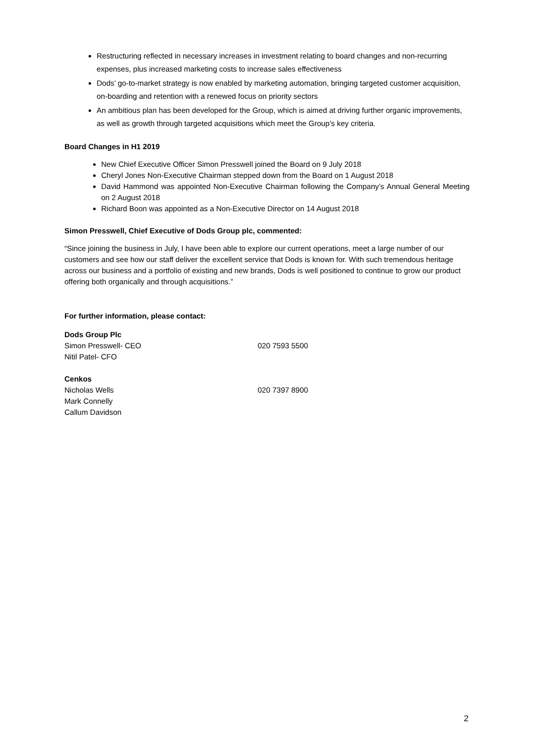Restructuring reflected in necessary increases in investment relating to board changes and non-recurring expenses, plus increased marketing costs to increase sales effectiveness
Dods’ go-to-market strategy is now enabled by marketing automation, bringing targeted customer acquisition, on-boarding and retention with a renewed focus on priority sectors
An ambitious plan has been developed for the Group, which is aimed at driving further organic improvements, as well as growth through targeted acquisitions which meet the Group’s key criteria.
Board Changes in H1 2019
New Chief Executive Officer Simon Presswell joined the Board on 9 July 2018
Cheryl Jones Non-Executive Chairman stepped down from the Board on 1 August 2018
David Hammond was appointed Non-Executive Chairman following the Company’s Annual General Meeting on 2 August 2018
Richard Boon was appointed as a Non-Executive Director on 14 August 2018
Simon Presswell, Chief Executive of Dods Group plc, commented:
“Since joining the business in July, I have been able to explore our current operations, meet a large number of our customers and see how our staff deliver the excellent service that Dods is known for. With such tremendous heritage across our business and a portfolio of existing and new brands, Dods is well positioned to continue to grow our product offering both organically and through acquisitions.”
For further information, please contact:
Dods Group Plc
Simon Presswell- CEO 020 7593 5500
Nitil Patel- CFO
Cenkos
Nicholas Wells 020 7397 8900
Mark Connelly
Callum Davidson
2